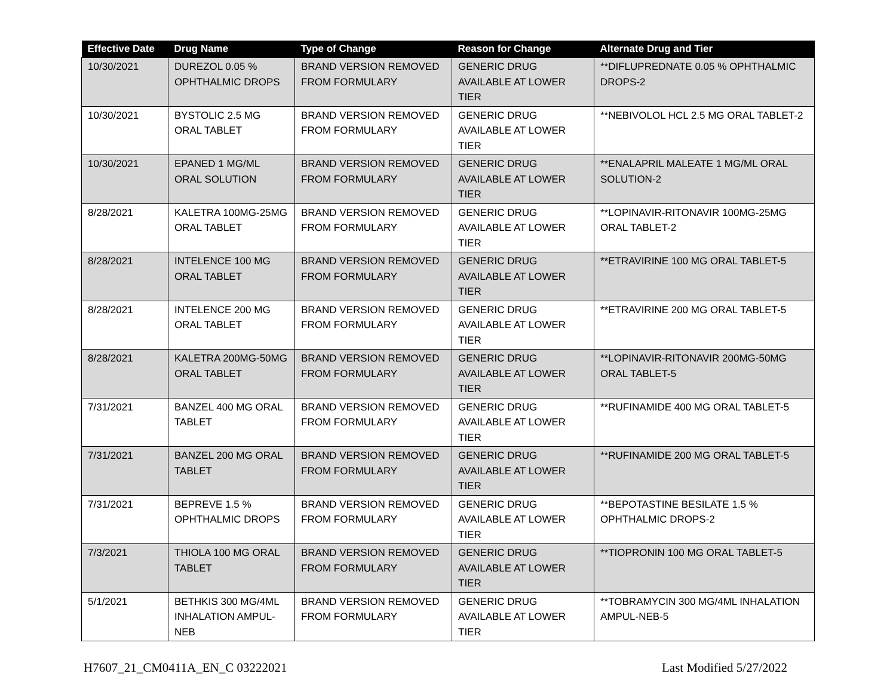| Effective Date | Drug Name | Type of Change | Reason for Change | Alternate Drug and Tier |
| --- | --- | --- | --- | --- |
| 10/30/2021 | DUREZOL 0.05 % OPHTHALMIC DROPS | BRAND VERSION REMOVED FROM FORMULARY | GENERIC DRUG AVAILABLE AT LOWER TIER | **DIFLUPREDNATE 0.05 % OPHTHALMIC DROPS-2 |
| 10/30/2021 | BYSTOLIC 2.5 MG ORAL TABLET | BRAND VERSION REMOVED FROM FORMULARY | GENERIC DRUG AVAILABLE AT LOWER TIER | **NEBIVOLOL HCL 2.5 MG ORAL TABLET-2 |
| 10/30/2021 | EPANED 1 MG/ML ORAL SOLUTION | BRAND VERSION REMOVED FROM FORMULARY | GENERIC DRUG AVAILABLE AT LOWER TIER | **ENALAPRIL MALEATE 1 MG/ML ORAL SOLUTION-2 |
| 8/28/2021 | KALETRA 100MG-25MG ORAL TABLET | BRAND VERSION REMOVED FROM FORMULARY | GENERIC DRUG AVAILABLE AT LOWER TIER | **LOPINAVIR-RITONAVIR 100MG-25MG ORAL TABLET-2 |
| 8/28/2021 | INTELENCE 100 MG ORAL TABLET | BRAND VERSION REMOVED FROM FORMULARY | GENERIC DRUG AVAILABLE AT LOWER TIER | **ETRAVIRINE 100 MG ORAL TABLET-5 |
| 8/28/2021 | INTELENCE 200 MG ORAL TABLET | BRAND VERSION REMOVED FROM FORMULARY | GENERIC DRUG AVAILABLE AT LOWER TIER | **ETRAVIRINE 200 MG ORAL TABLET-5 |
| 8/28/2021 | KALETRA 200MG-50MG ORAL TABLET | BRAND VERSION REMOVED FROM FORMULARY | GENERIC DRUG AVAILABLE AT LOWER TIER | **LOPINAVIR-RITONAVIR 200MG-50MG ORAL TABLET-5 |
| 7/31/2021 | BANZEL 400 MG ORAL TABLET | BRAND VERSION REMOVED FROM FORMULARY | GENERIC DRUG AVAILABLE AT LOWER TIER | **RUFINAMIDE 400 MG ORAL TABLET-5 |
| 7/31/2021 | BANZEL 200 MG ORAL TABLET | BRAND VERSION REMOVED FROM FORMULARY | GENERIC DRUG AVAILABLE AT LOWER TIER | **RUFINAMIDE 200 MG ORAL TABLET-5 |
| 7/31/2021 | BEPREVE 1.5 % OPHTHALMIC DROPS | BRAND VERSION REMOVED FROM FORMULARY | GENERIC DRUG AVAILABLE AT LOWER TIER | **BEPOTASTINE BESILATE 1.5 % OPHTHALMIC DROPS-2 |
| 7/3/2021 | THIOLA 100 MG ORAL TABLET | BRAND VERSION REMOVED FROM FORMULARY | GENERIC DRUG AVAILABLE AT LOWER TIER | **TIOPRONIN 100 MG ORAL TABLET-5 |
| 5/1/2021 | BETHKIS 300 MG/4ML INHALATION AMPUL-NEB | BRAND VERSION REMOVED FROM FORMULARY | GENERIC DRUG AVAILABLE AT LOWER TIER | **TOBRAMYCIN 300 MG/4ML INHALATION AMPUL-NEB-5 |
H7607_21_CM0411A_EN_C 03222021 Last Modified 5/27/2022